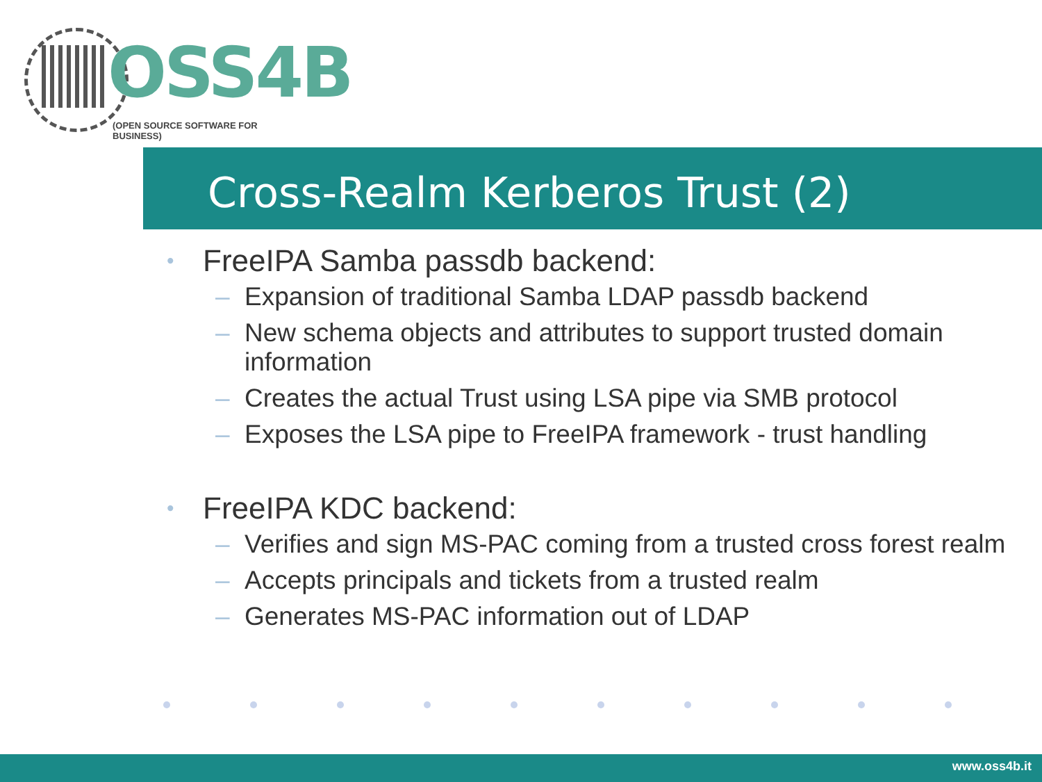OSS4B
(OPEN SOURCE SOFTWARE FOR BUSINESS)
Cross-Realm Kerberos Trust (2)
• FreeIPA Samba passdb backend:
– Expansion of traditional Samba LDAP passdb backend
– New schema objects and attributes to support trusted domain information
– Creates the actual Trust using LSA pipe via SMB protocol
– Exposes the LSA pipe to FreeIPA framework - trust handling
• FreeIPA KDC backend:
– Verifies and sign MS-PAC coming from a trusted cross forest realm
– Accepts principals and tickets from a trusted realm
– Generates MS-PAC information out of LDAP
www.oss4b.it